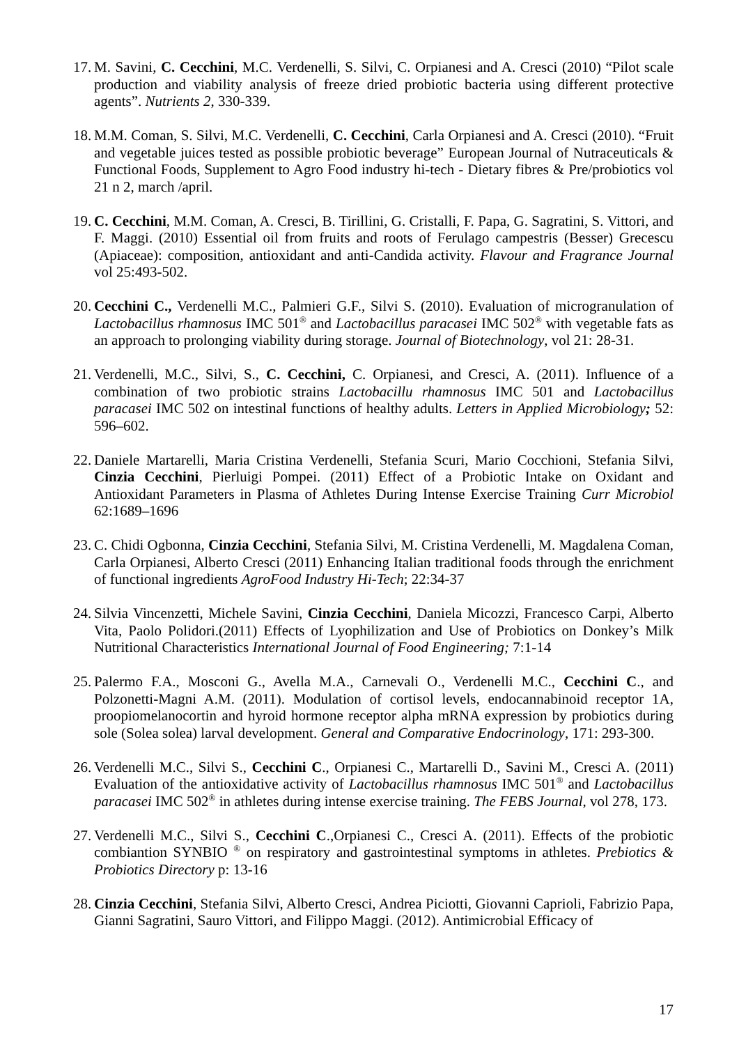17. M. Savini, C. Cecchini, M.C. Verdenelli, S. Silvi, C. Orpianesi and A. Cresci (2010) “Pilot scale production and viability analysis of freeze dried probiotic bacteria using different protective agents”. Nutrients 2, 330-339.
18. M.M. Coman, S. Silvi, M.C. Verdenelli, C. Cecchini, Carla Orpianesi and A. Cresci (2010). “Fruit and vegetable juices tested as possible probiotic beverage” European Journal of Nutraceuticals & Functional Foods, Supplement to Agro Food industry hi-tech - Dietary fibres & Pre/probiotics vol 21 n 2, march /april.
19. C. Cecchini, M.M. Coman, A. Cresci, B. Tirillini, G. Cristalli, F. Papa, G. Sagratini, S. Vittori, and F. Maggi. (2010) Essential oil from fruits and roots of Ferulago campestris (Besser) Grecescu (Apiaceae): composition, antioxidant and anti-Candida activity. Flavour and Fragrance Journal vol 25:493-502.
20. Cecchini C., Verdenelli M.C., Palmieri G.F., Silvi S. (2010). Evaluation of microgranulation of Lactobacillus rhamnosus IMC 501<sup>®</sup> and Lactobacillus paracasei IMC 502<sup>®</sup> with vegetable fats as an approach to prolonging viability during storage. Journal of Biotechnology, vol 21: 28-31.
21. Verdenelli, M.C., Silvi, S., C. Cecchini, C. Orpianesi, and Cresci, A. (2011). Influence of a combination of two probiotic strains Lactobacillu rhamnosus IMC 501 and Lactobacillus paracasei IMC 502 on intestinal functions of healthy adults. Letters in Applied Microbiology; 52: 596–602.
22. Daniele Martarelli, Maria Cristina Verdenelli, Stefania Scuri, Mario Cocchioni, Stefania Silvi, Cinzia Cecchini, Pierluigi Pompei. (2011) Effect of a Probiotic Intake on Oxidant and Antioxidant Parameters in Plasma of Athletes During Intense Exercise Training Curr Microbiol 62:1689–1696
23. C. Chidi Ogbonna, Cinzia Cecchini, Stefania Silvi, M. Cristina Verdenelli, M. Magdalena Coman, Carla Orpianesi, Alberto Cresci (2011) Enhancing Italian traditional foods through the enrichment of functional ingredients AgroFood Industry Hi-Tech; 22:34-37
24. Silvia Vincenzetti, Michele Savini, Cinzia Cecchini, Daniela Micozzi, Francesco Carpi, Alberto Vita, Paolo Polidori.(2011) Effects of Lyophilization and Use of Probiotics on Donkey’s Milk Nutritional Characteristics International Journal of Food Engineering; 7:1-14
25. Palermo F.A., Mosconi G., Avella M.A., Carnevali O., Verdenelli M.C., Cecchini C., and Polzonetti-Magni A.M. (2011). Modulation of cortisol levels, endocannabinoid receptor 1A, proopiomelanocortin and hyroid hormone receptor alpha mRNA expression by probiotics during sole (Solea solea) larval development. General and Comparative Endocrinology, 171: 293-300.
26. Verdenelli M.C., Silvi S., Cecchini C., Orpianesi C., Martarelli D., Savini M., Cresci A. (2011) Evaluation of the antioxidative activity of Lactobacillus rhamnosus IMC 501<sup>®</sup> and Lactobacillus paracasei IMC 502<sup>®</sup> in athletes during intense exercise training. The FEBS Journal, vol 278, 173.
27. Verdenelli M.C., Silvi S., Cecchini C.,Orpianesi C., Cresci A. (2011). Effects of the probiotic combiantion SYNBIO <sup>®</sup> on respiratory and gastrointestinal symptoms in athletes. Prebiotics & Probiotics Directory p: 13-16
28. Cinzia Cecchini, Stefania Silvi, Alberto Cresci, Andrea Piciotti, Giovanni Caprioli, Fabrizio Papa, Gianni Sagratini, Sauro Vittori, and Filippo Maggi. (2012). Antimicrobial Efficacy of
17